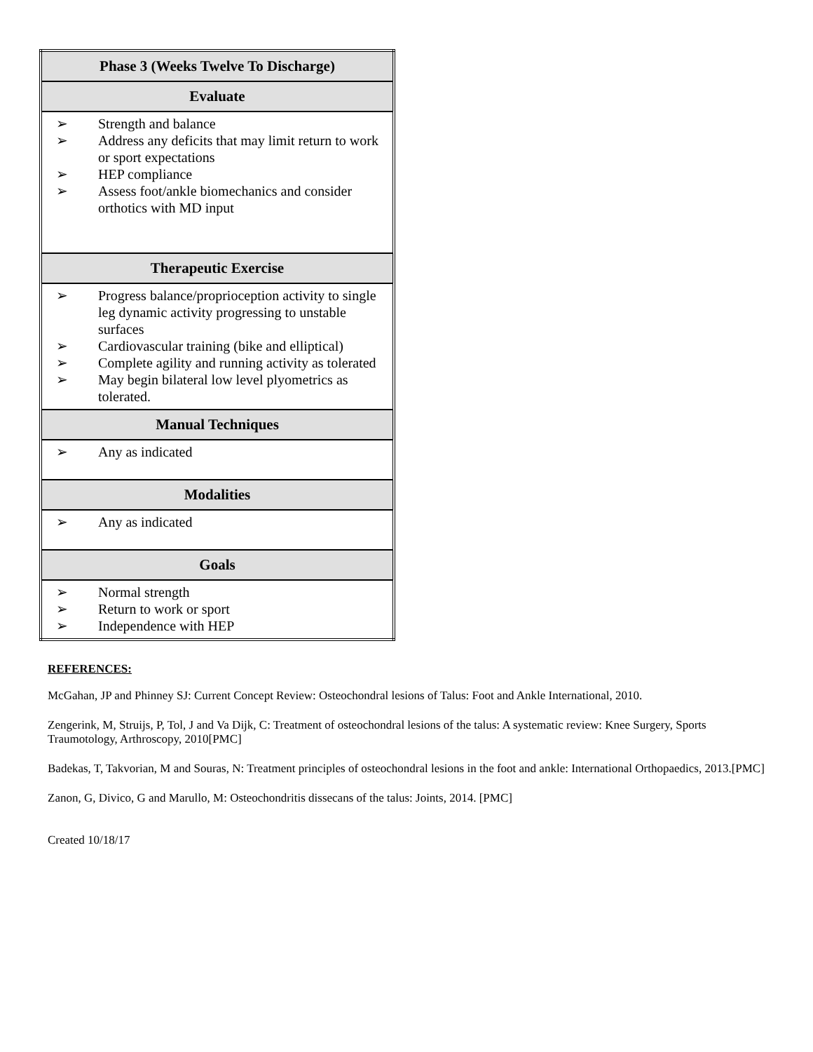| Phase 3 (Weeks Twelve To Discharge) |
| --- |
| Evaluate |
| ➢ Strength and balance ➢ Address any deficits that may limit return to work or sport expectations ➢ HEP compliance ➢ Assess foot/ankle biomechanics and consider orthotics with MD input |
| Therapeutic Exercise |
| ➢ Progress balance/proprioception activity to single leg dynamic activity progressing to unstable surfaces ➢ Cardiovascular training (bike and elliptical) ➢ Complete agility and running activity as tolerated ➢ May begin bilateral low level plyometrics as tolerated. |
| Manual Techniques |
| ➢ Any as indicated |
| Modalities |
| ➢ Any as indicated |
| Goals |
| ➢ Normal strength ➢ Return to work or sport ➢ Independence with HEP |
REFERENCES:
McGahan, JP and Phinney SJ: Current Concept Review: Osteochondral lesions of Talus: Foot and Ankle International, 2010.
Zengerink, M, Struijs, P, Tol, J and Va Dijk, C: Treatment of osteochondral lesions of the talus: A systematic review: Knee Surgery, Sports Traumotology, Arthroscopy, 2010[PMC]
Badekas, T, Takvorian, M and Souras, N: Treatment principles of osteochondral lesions in the foot and ankle: International Orthopaedics, 2013.[PMC]
Zanon, G, Divico, G and Marullo, M: Osteochondritis dissecans of the talus: Joints, 2014. [PMC]
Created 10/18/17